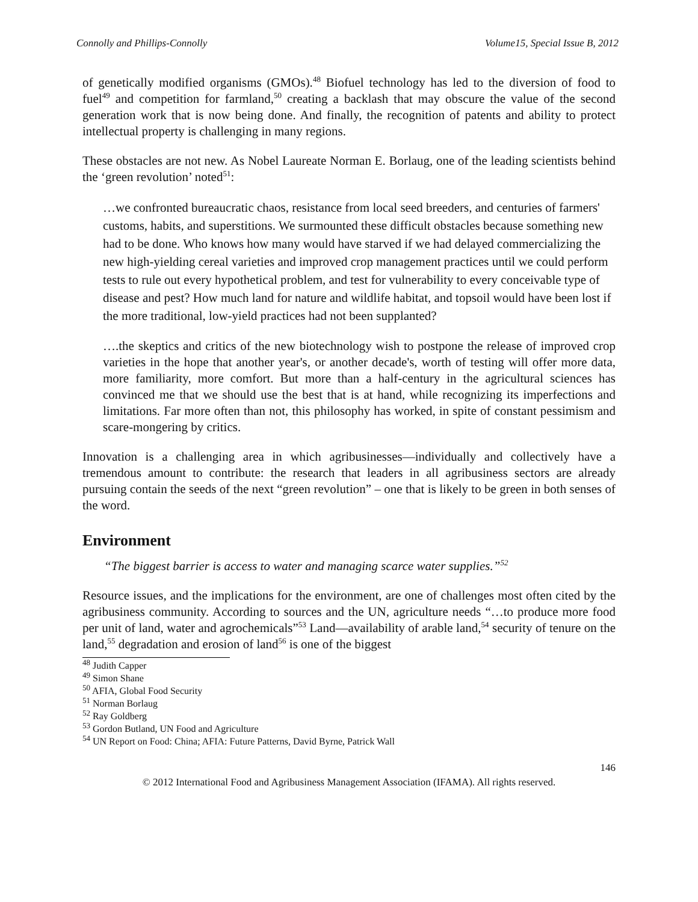Connolly and Phillips-Connolly Volume15, Special Issue B, 2012
of genetically modified organisms (GMOs).<sup>48</sup> Biofuel technology has led to the diversion of food to fuel<sup>49</sup> and competition for farmland,<sup>50</sup> creating a backlash that may obscure the value of the second generation work that is now being done. And finally, the recognition of patents and ability to protect intellectual property is challenging in many regions.
These obstacles are not new. As Nobel Laureate Norman E. Borlaug, one of the leading scientists behind the ‘green revolution’ noted<sup>51</sup>:
…we confronted bureaucratic chaos, resistance from local seed breeders, and centuries of farmers' customs, habits, and superstitions. We surmounted these difficult obstacles because something new had to be done. Who knows how many would have starved if we had delayed commercializing the new high-yielding cereal varieties and improved crop management practices until we could perform tests to rule out every hypothetical problem, and test for vulnerability to every conceivable type of disease and pest? How much land for nature and wildlife habitat, and topsoil would have been lost if the more traditional, low-yield practices had not been supplanted?
….the skeptics and critics of the new biotechnology wish to postpone the release of improved crop varieties in the hope that another year's, or another decade's, worth of testing will offer more data, more familiarity, more comfort. But more than a half-century in the agricultural sciences has convinced me that we should use the best that is at hand, while recognizing its imperfections and limitations. Far more often than not, this philosophy has worked, in spite of constant pessimism and scare-mongering by critics.
Innovation is a challenging area in which agribusinesses—individually and collectively have a tremendous amount to contribute: the research that leaders in all agribusiness sectors are already pursuing contain the seeds of the next “green revolution” – one that is likely to be green in both senses of the word.
Environment
“The biggest barrier is access to water and managing scarce water supplies.”<sup>52</sup>
Resource issues, and the implications for the environment, are one of challenges most often cited by the agribusiness community. According to sources and the UN, agriculture needs “…to produce more food per unit of land, water and agrochemicals”<sup>53</sup> Land—availability of arable land,<sup>54</sup> security of tenure on the land,<sup>55</sup> degradation and erosion of land<sup>56</sup> is one of the biggest
<sup>48</sup> Judith Capper
<sup>49</sup> Simon Shane
<sup>50</sup> AFIA, Global Food Security
<sup>51</sup> Norman Borlaug
<sup>52</sup> Ray Goldberg
<sup>53</sup> Gordon Butland, UN Food and Agriculture
<sup>54</sup> UN Report on Food: China; AFIA: Future Patterns, David Byrne, Patrick Wall
146
© 2012 International Food and Agribusiness Management Association (IFAMA). All rights reserved.